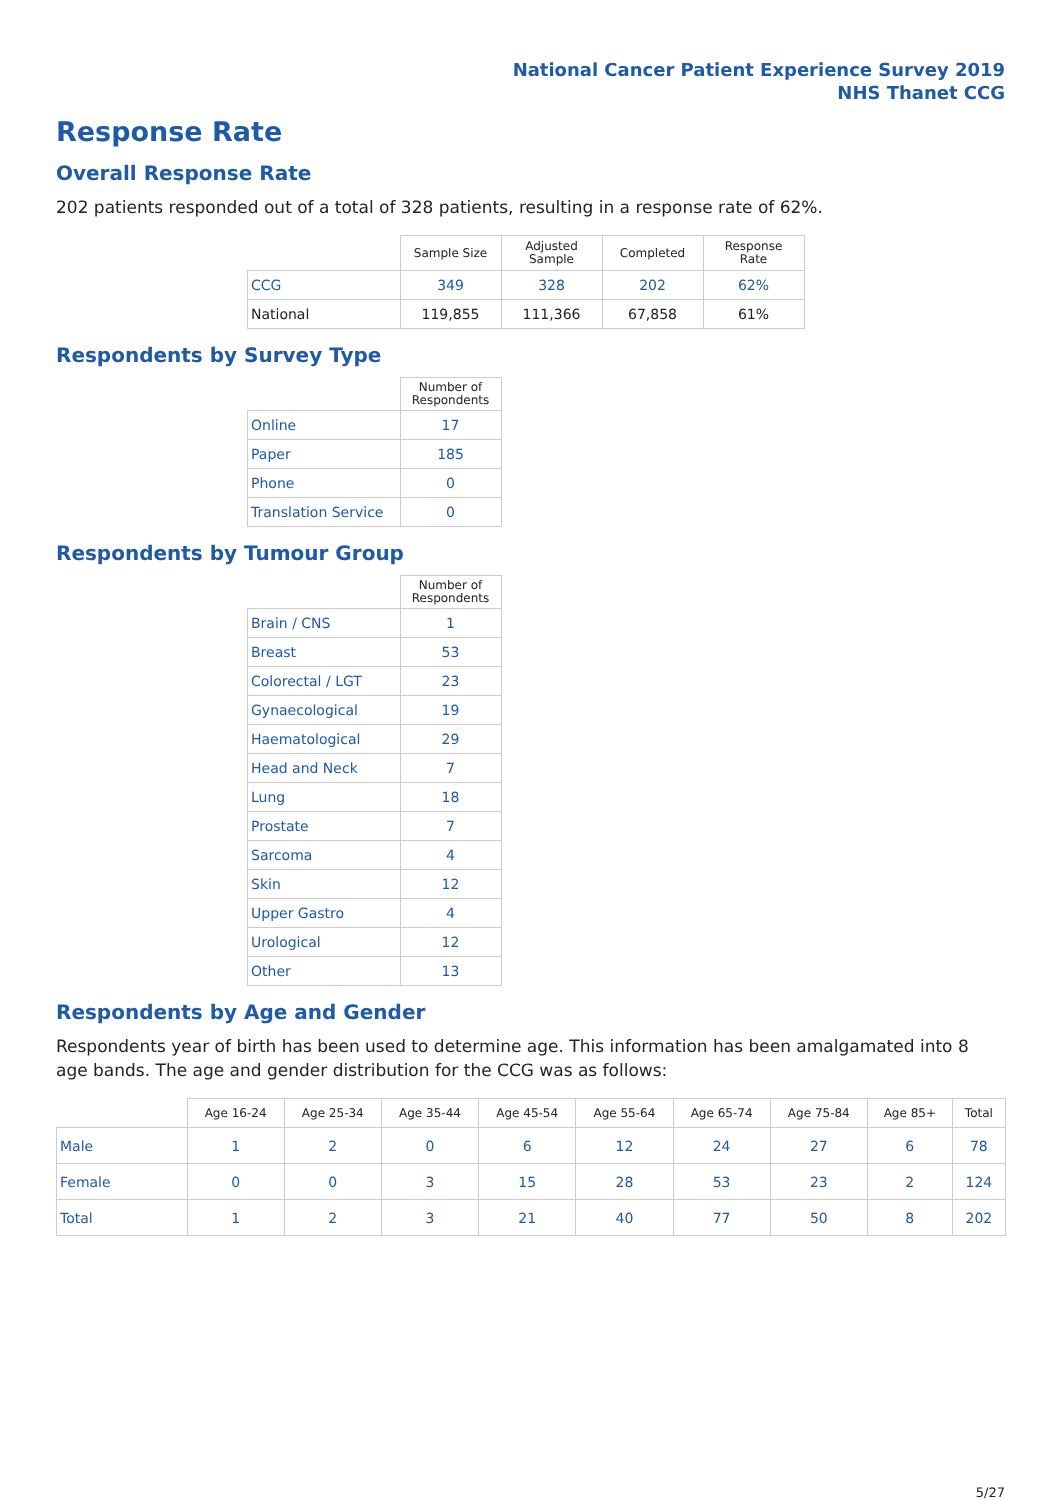National Cancer Patient Experience Survey 2019
NHS Thanet CCG
Response Rate
Overall Response Rate
202 patients responded out of a total of 328 patients, resulting in a response rate of 62%.
| | Sample Size | Adjusted Sample | Completed | Response Rate |
| --- | --- | --- | --- | --- |
| CCG | 349 | 328 | 202 | 62% |
| National | 119,855 | 111,366 | 67,858 | 61% |
Respondents by Survey Type
| | Number of Respondents |
| --- | --- |
| Online | 17 |
| Paper | 185 |
| Phone | 0 |
| Translation Service | 0 |
Respondents by Tumour Group
| | Number of Respondents |
| --- | --- |
| Brain / CNS | 1 |
| Breast | 53 |
| Colorectal / LGT | 23 |
| Gynaecological | 19 |
| Haematological | 29 |
| Head and Neck | 7 |
| Lung | 18 |
| Prostate | 7 |
| Sarcoma | 4 |
| Skin | 12 |
| Upper Gastro | 4 |
| Urological | 12 |
| Other | 13 |
Respondents by Age and Gender
Respondents year of birth has been used to determine age. This information has been amalgamated into 8 age bands. The age and gender distribution for the CCG was as follows:
| | Age 16-24 | Age 25-34 | Age 35-44 | Age 45-54 | Age 55-64 | Age 65-74 | Age 75-84 | Age 85+ | Total |
| --- | --- | --- | --- | --- | --- | --- | --- | --- | --- |
| Male | 1 | 2 | 0 | 6 | 12 | 24 | 27 | 6 | 78 |
| Female | 0 | 0 | 3 | 15 | 28 | 53 | 23 | 2 | 124 |
| Total | 1 | 2 | 3 | 21 | 40 | 77 | 50 | 8 | 202 |
5/27